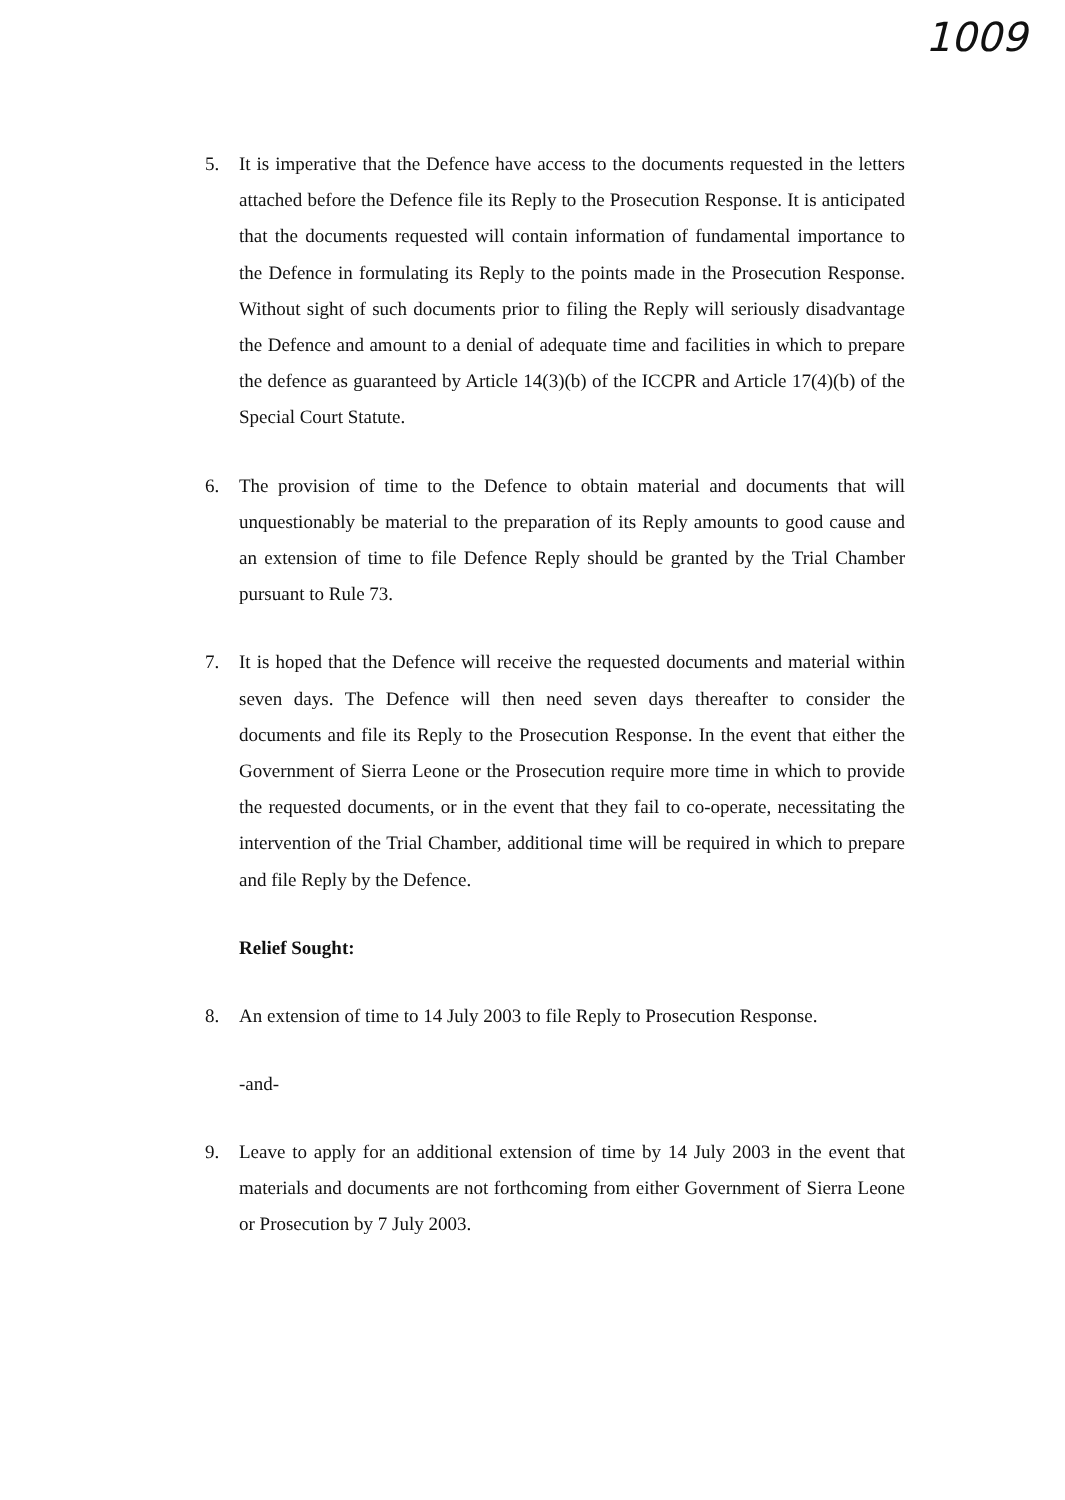1009
5. It is imperative that the Defence have access to the documents requested in the letters attached before the Defence file its Reply to the Prosecution Response. It is anticipated that the documents requested will contain information of fundamental importance to the Defence in formulating its Reply to the points made in the Prosecution Response. Without sight of such documents prior to filing the Reply will seriously disadvantage the Defence and amount to a denial of adequate time and facilities in which to prepare the defence as guaranteed by Article 14(3)(b) of the ICCPR and Article 17(4)(b) of the Special Court Statute.
6. The provision of time to the Defence to obtain material and documents that will unquestionably be material to the preparation of its Reply amounts to good cause and an extension of time to file Defence Reply should be granted by the Trial Chamber pursuant to Rule 73.
7. It is hoped that the Defence will receive the requested documents and material within seven days. The Defence will then need seven days thereafter to consider the documents and file its Reply to the Prosecution Response. In the event that either the Government of Sierra Leone or the Prosecution require more time in which to provide the requested documents, or in the event that they fail to co-operate, necessitating the intervention of the Trial Chamber, additional time will be required in which to prepare and file Reply by the Defence.
Relief Sought:
8. An extension of time to 14 July 2003 to file Reply to Prosecution Response.
-and-
9. Leave to apply for an additional extension of time by 14 July 2003 in the event that materials and documents are not forthcoming from either Government of Sierra Leone or Prosecution by 7 July 2003.